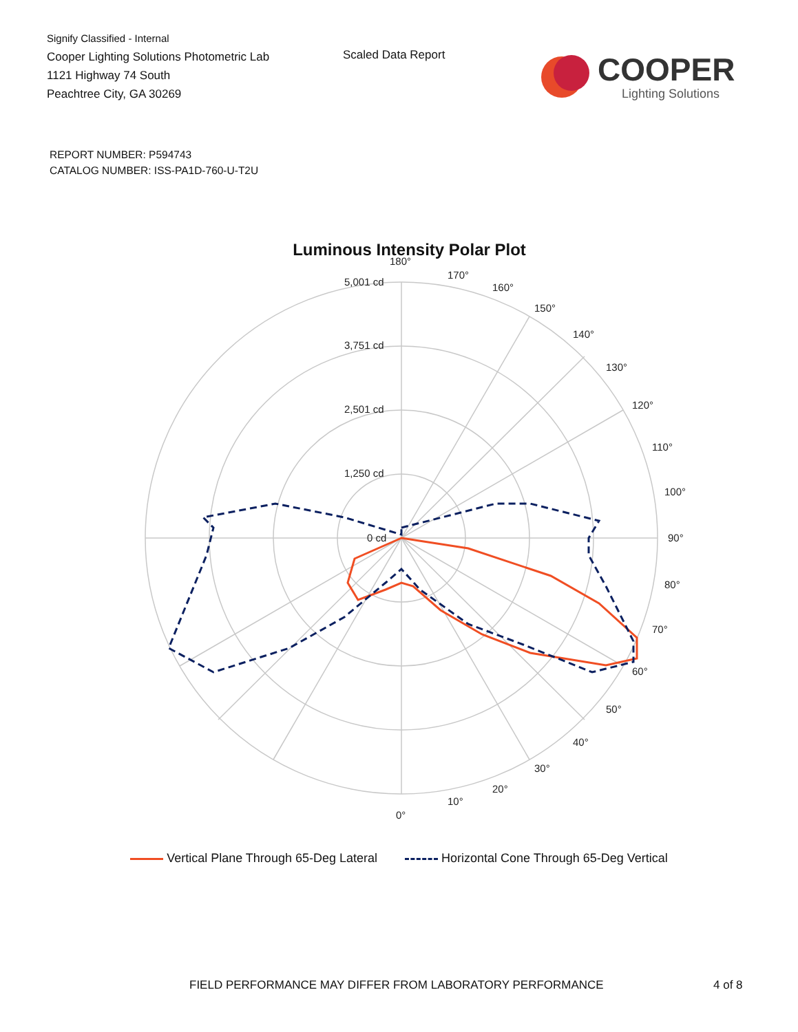Signify Classified - Internal
Cooper Lighting Solutions Photometric Lab
1121 Highway 74 South
Peachtree City, GA 30269
Scaled Data Report
COOPER
Lighting Solutions
REPORT NUMBER: P594743
CATALOG NUMBER: ISS-PA1D-760-U-T2U
Luminous Intensity Polar Plot
180°
5,001 cd
3,751 cd
2,501 cd
1,250 cd
0 cd
170°
160°
150°
140°
130°
120°
110°
100°
90°
80°
70°
60°
50°
40°
30°
20°
10°
0°
Vertical Plane Through 65-Deg Lateral Horizontal Cone Through 65-Deg Vertical
FIELD PERFORMANCE MAY DIFFER FROM LABORATORY PERFORMANCE 4 of 8